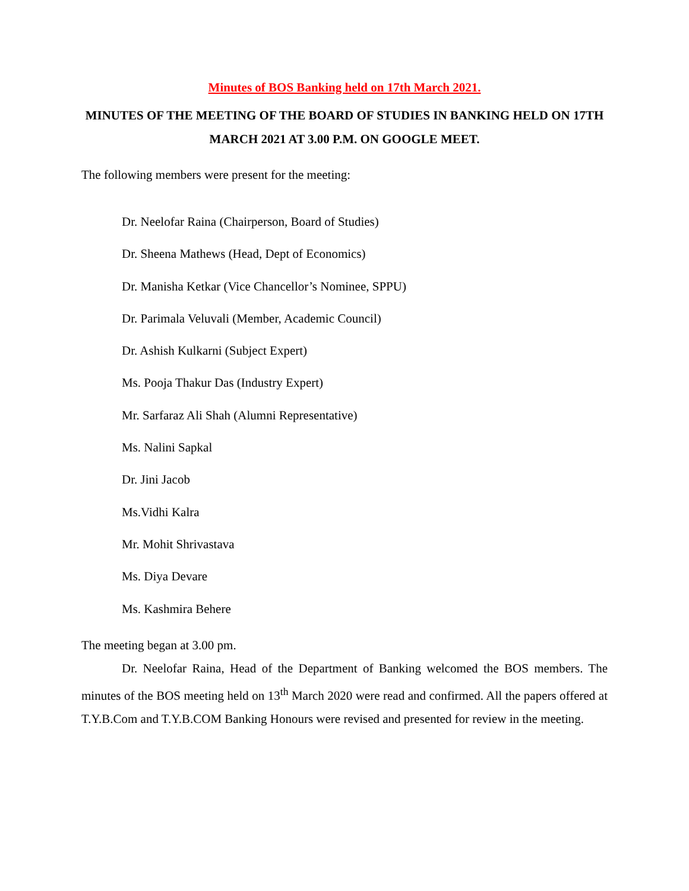Minutes of BOS Banking held on 17th March 2021.
MINUTES OF THE MEETING OF THE BOARD OF STUDIES IN BANKING HELD ON 17TH MARCH 2021 AT 3.00 P.M. ON GOOGLE MEET.
The following members were present for the meeting:
Dr. Neelofar Raina (Chairperson, Board of Studies)
Dr. Sheena Mathews (Head, Dept of Economics)
Dr. Manisha Ketkar (Vice Chancellor’s Nominee, SPPU)
Dr. Parimala Veluvali (Member, Academic Council)
Dr. Ashish Kulkarni (Subject Expert)
Ms. Pooja Thakur Das (Industry Expert)
Mr. Sarfaraz Ali Shah (Alumni Representative)
Ms. Nalini Sapkal
Dr. Jini Jacob
Ms.Vidhi Kalra
Mr. Mohit Shrivastava
Ms. Diya Devare
Ms. Kashmira Behere
The meeting began at 3.00 pm.
Dr. Neelofar Raina, Head of the Department of Banking welcomed the BOS members. The minutes of the BOS meeting held on 13<sup>th</sup> March 2020 were read and confirmed. All the papers offered at T.Y.B.Com and T.Y.B.COM Banking Honours were revised and presented for review in the meeting.